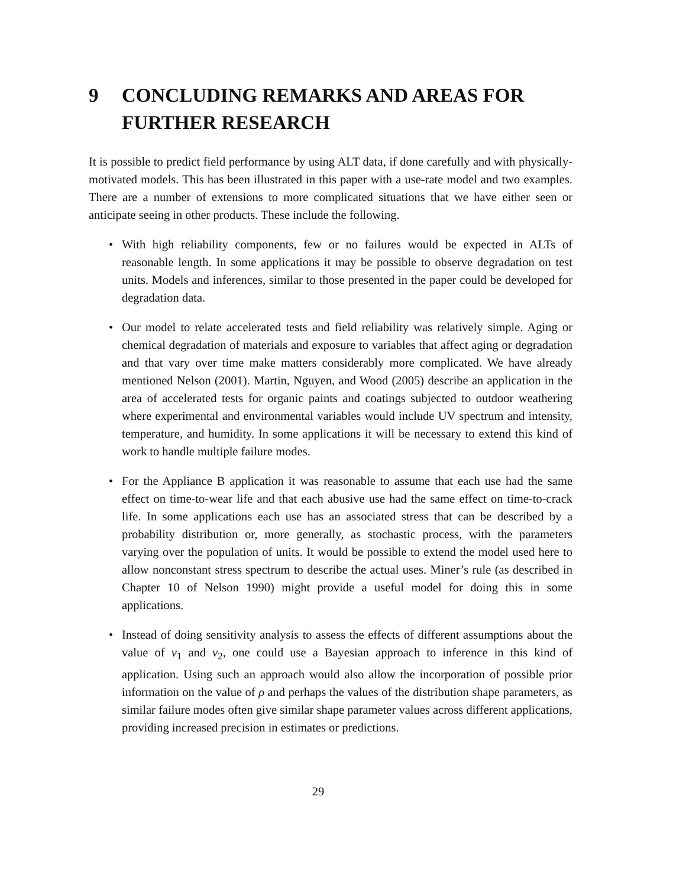9 CONCLUDING REMARKS AND AREAS FOR FURTHER RESEARCH
It is possible to predict field performance by using ALT data, if done carefully and with physically-motivated models. This has been illustrated in this paper with a use-rate model and two examples. There are a number of extensions to more complicated situations that we have either seen or anticipate seeing in other products. These include the following.
• With high reliability components, few or no failures would be expected in ALTs of reasonable length. In some applications it may be possible to observe degradation on test units. Models and inferences, similar to those presented in the paper could be developed for degradation data.
• Our model to relate accelerated tests and field reliability was relatively simple. Aging or chemical degradation of materials and exposure to variables that affect aging or degradation and that vary over time make matters considerably more complicated. We have already mentioned Nelson (2001). Martin, Nguyen, and Wood (2005) describe an application in the area of accelerated tests for organic paints and coatings subjected to outdoor weathering where experimental and environmental variables would include UV spectrum and intensity, temperature, and humidity. In some applications it will be necessary to extend this kind of work to handle multiple failure modes.
• For the Appliance B application it was reasonable to assume that each use had the same effect on time-to-wear life and that each abusive use had the same effect on time-to-crack life. In some applications each use has an associated stress that can be described by a probability distribution or, more generally, as stochastic process, with the parameters varying over the population of units. It would be possible to extend the model used here to allow nonconstant stress spectrum to describe the actual uses. Miner’s rule (as described in Chapter 10 of Nelson 1990) might provide a useful model for doing this in some applications.
• Instead of doing sensitivity analysis to assess the effects of different assumptions about the value of ν<sub>1</sub> and ν<sub>2</sub>, one could use a Bayesian approach to inference in this kind of application. Using such an approach would also allow the incorporation of possible prior information on the value of ρ and perhaps the values of the distribution shape parameters, as similar failure modes often give similar shape parameter values across different applications, providing increased precision in estimates or predictions.
29